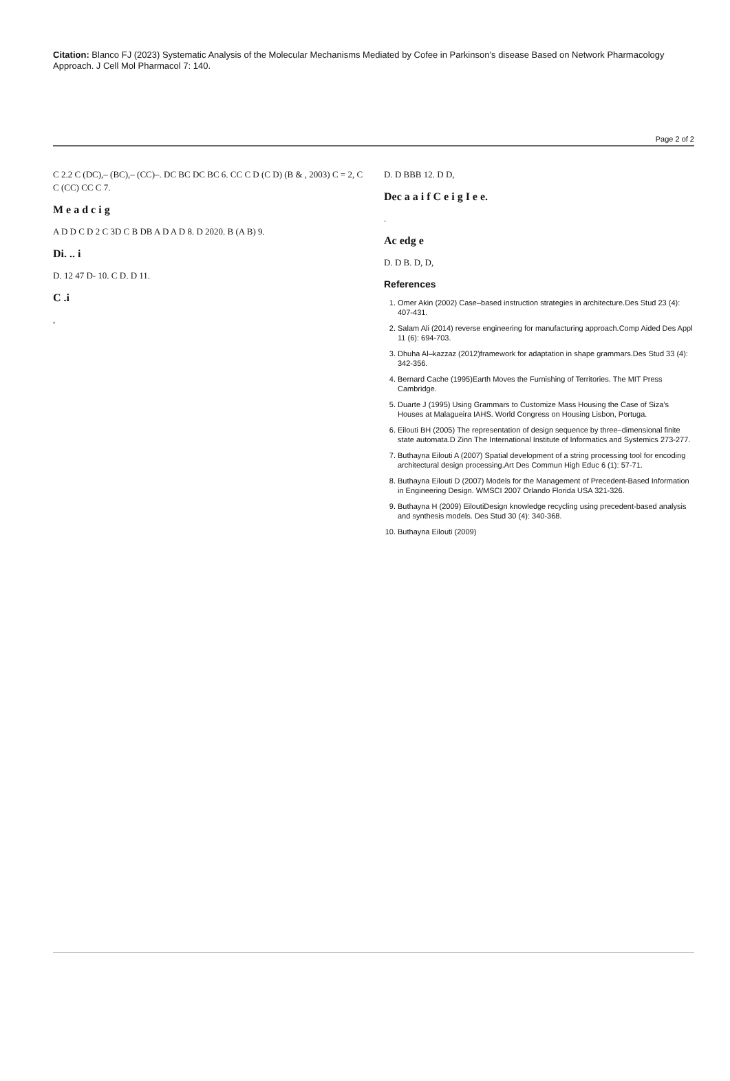Citation: Blanco FJ (2023) Systematic Analysis of the Molecular Mechanisms Mediated by Cofee in Parkinson’s disease Based on Network Pharmacology Approach. J Cell Mol Pharmacol 7: 140.
Page 2 of 2
C 2.2 C (DC),– (BC),– (CC)–. DC BC DC BC 6. CC C D (C D) (B & , 2003) C = 2, C C (CC) CC C 7.
M e a d c i g
A D D C D 2 C 3D C B DB A D A D 8. D 2020. B (A B) 9.
Di. .. i
D. 12 47 D- 10. C D. D 11.
C .i
,
D. D BBB 12. D D,
Dec a a i f C e i g I e e.
.
Ac edg e
D. D B. D, D,
References
1. Omer Akin (2002) Case–based instruction strategies in architecture.Des Stud 23 (4): 407-431.
2. Salam Ali (2014) reverse engineering for manufacturing approach.Comp Aided Des Appl 11 (6): 694-703.
3. Dhuha Al–kazzaz (2012)framework for adaptation in shape grammars.Des Stud 33 (4): 342-356.
4. Bernard Cache (1995)Earth Moves the Furnishing of Territories. The MIT Press Cambridge.
5. Duarte J (1995) Using Grammars to Customize Mass Housing the Case of Siza’s Houses at Malagueira IAHS. World Congress on Housing Lisbon, Portuga.
6. Eilouti BH (2005) The representation of design sequence by three–dimensional finite state automata.D Zinn The International Institute of Informatics and Systemics 273-277.
7. Buthayna Eilouti A (2007) Spatial development of a string processing tool for encoding architectural design processing.Art Des Commun High Educ 6 (1): 57-71.
8. Buthayna Eilouti D (2007) Models for the Management of Precedent-Based Information in Engineering Design. WMSCI 2007 Orlando Florida USA 321-326.
9. Buthayna H (2009) EiloutiDesign knowledge recycling using precedent-based analysis and synthesis models. Des Stud 30 (4): 340-368.
10. Buthayna Eilouti (2009)